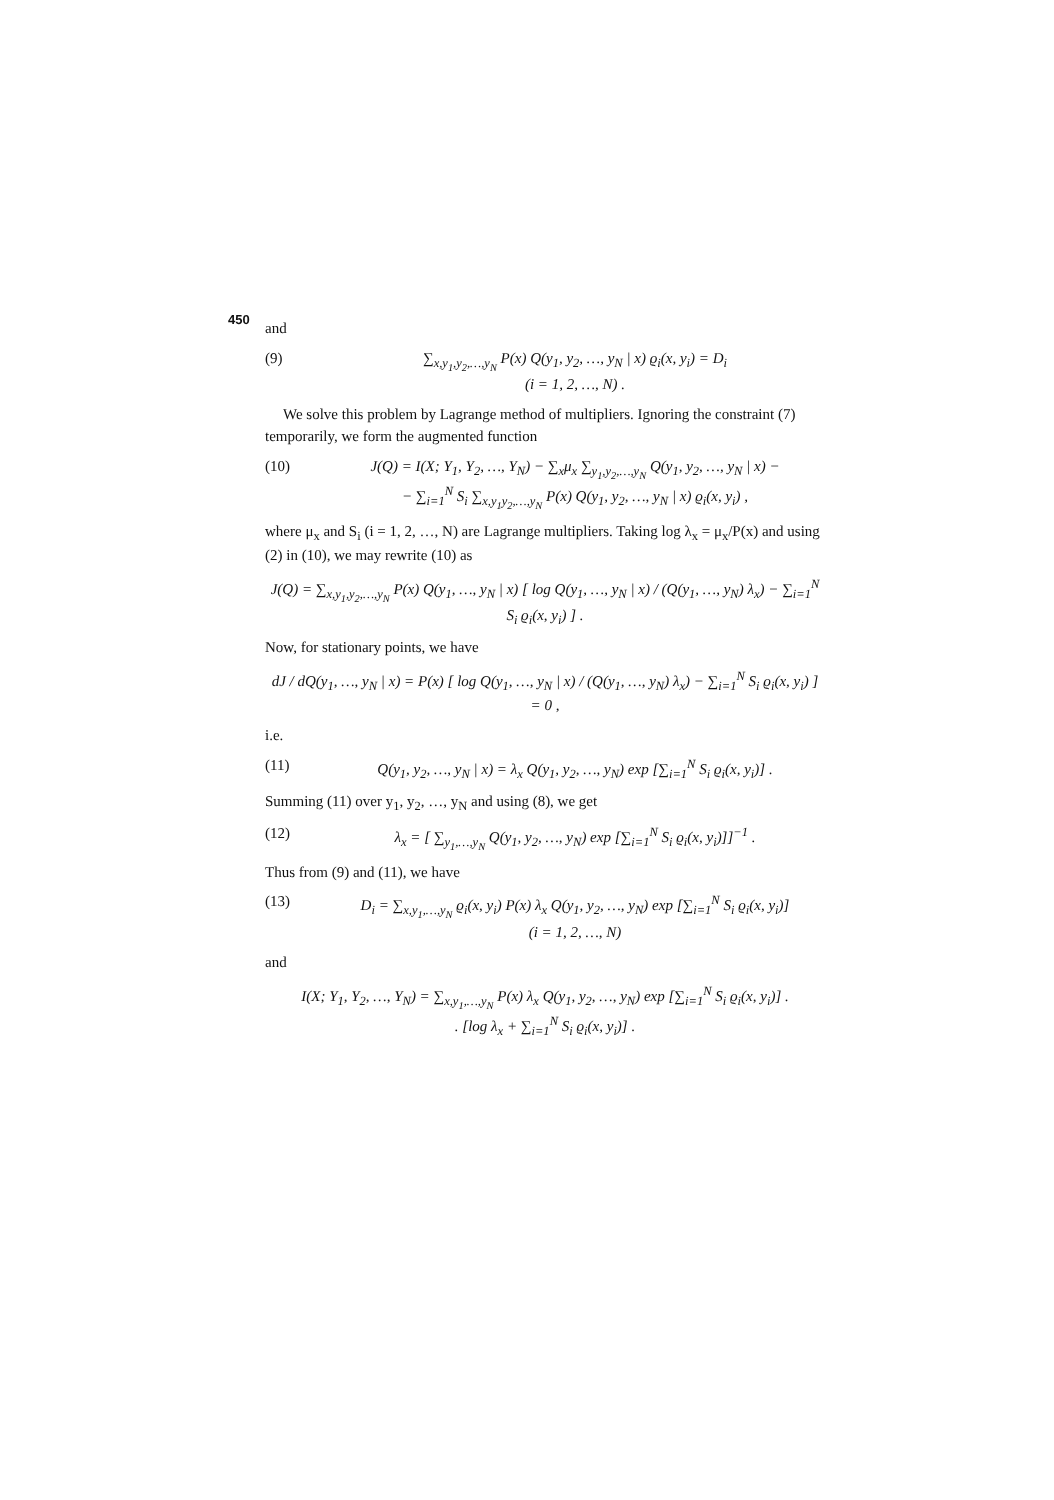450
and
(9) ∑<sub>x,y<sub>1</sub>,y<sub>2</sub>,…,y<sub>N</sub></sub> P(x) Q(y<sub>1</sub>, y<sub>2</sub>, …, y<sub>N</sub> | x) ϱ<sub>i</sub>(x, y<sub>i</sub>) = D<sub>i</sub>
(i = 1, 2, …, N) .
We solve this problem by Lagrange method of multipliers. Ignoring the constraint (7) temporarily, we form the augmented function
(10) J(Q) = I(X; Y<sub>1</sub>, Y<sub>2</sub>, …, Y<sub>N</sub>) − ∑<sub>x</sub>μ<sub>x</sub> ∑<sub>y<sub>1</sub>,y<sub>2</sub>,…,y<sub>N</sub></sub> Q(y<sub>1</sub>, y<sub>2</sub>, …, y<sub>N</sub> | x) −
− ∑<sub>i=1</sub><sup>N</sup> S<sub>i</sub> ∑<sub>x,y<sub>1</sub>y<sub>2</sub>,…,y<sub>N</sub></sub> P(x) Q(y<sub>1</sub>, y<sub>2</sub>, …, y<sub>N</sub> | x) ϱ<sub>i</sub>(x, y<sub>i</sub>) ,
where μ<sub>x</sub> and S<sub>i</sub> (i = 1, 2, …, N) are Lagrange multipliers. Taking log λ<sub>x</sub> = μ<sub>x</sub>/P(x) and using (2) in (10), we may rewrite (10) as
J(Q) = ∑<sub>x,y<sub>1</sub>,y<sub>2</sub>,…,y<sub>N</sub></sub> P(x) Q(y<sub>1</sub>, …, y<sub>N</sub> | x) [ log Q(y<sub>1</sub>, …, y<sub>N</sub> | x) / (Q(y<sub>1</sub>, …, y<sub>N</sub>) λ<sub>x</sub>) − ∑<sub>i=1</sub><sup>N</sup> S<sub>i</sub> ϱ<sub>i</sub>(x, y<sub>i</sub>) ] .
Now, for stationary points, we have
dJ / dQ(y<sub>1</sub>, …, y<sub>N</sub> | x) = P(x) [ log Q(y<sub>1</sub>, …, y<sub>N</sub> | x) / (Q(y<sub>1</sub>, …, y<sub>N</sub>) λ<sub>x</sub>) − ∑<sub>i=1</sub><sup>N</sup> S<sub>i</sub> ϱ<sub>i</sub>(x, y<sub>i</sub>) ] = 0 ,
i.e.
(11) Q(y<sub>1</sub>, y<sub>2</sub>, …, y<sub>N</sub> | x) = λ<sub>x</sub> Q(y<sub>1</sub>, y<sub>2</sub>, …, y<sub>N</sub>) exp [∑<sub>i=1</sub><sup>N</sup> S<sub>i</sub> ϱ<sub>i</sub>(x, y<sub>i</sub>)] .
Summing (11) over y<sub>1</sub>, y<sub>2</sub>, …, y<sub>N</sub> and using (8), we get
(12) λ<sub>x</sub> = [ ∑<sub>y<sub>1</sub>,…,y<sub>N</sub></sub> Q(y<sub>1</sub>, y<sub>2</sub>, …, y<sub>N</sub>) exp [∑<sub>i=1</sub><sup>N</sup> S<sub>i</sub> ϱ<sub>i</sub>(x, y<sub>i</sub>)]]<sup>−1</sup> .
Thus from (9) and (11), we have
(13) D<sub>i</sub> = ∑<sub>x,y<sub>1</sub>,…,y<sub>N</sub></sub> ϱ<sub>i</sub>(x, y<sub>i</sub>) P(x) λ<sub>x</sub> Q(y<sub>1</sub>, y<sub>2</sub>, …, y<sub>N</sub>) exp [∑<sub>i=1</sub><sup>N</sup> S<sub>i</sub> ϱ<sub>i</sub>(x, y<sub>i</sub>)]
(i = 1, 2, …, N)
and
I(X; Y<sub>1</sub>, Y<sub>2</sub>, …, Y<sub>N</sub>) = ∑<sub>x,y<sub>1</sub>,…,y<sub>N</sub></sub> P(x) λ<sub>x</sub> Q(y<sub>1</sub>, y<sub>2</sub>, …, y<sub>N</sub>) exp [∑<sub>i=1</sub><sup>N</sup> S<sub>i</sub> ϱ<sub>i</sub>(x, y<sub>i</sub>)] .
. [log λ<sub>x</sub> + ∑<sub>i=1</sub><sup>N</sup> S<sub>i</sub> ϱ<sub>i</sub>(x, y<sub>i</sub>)] .